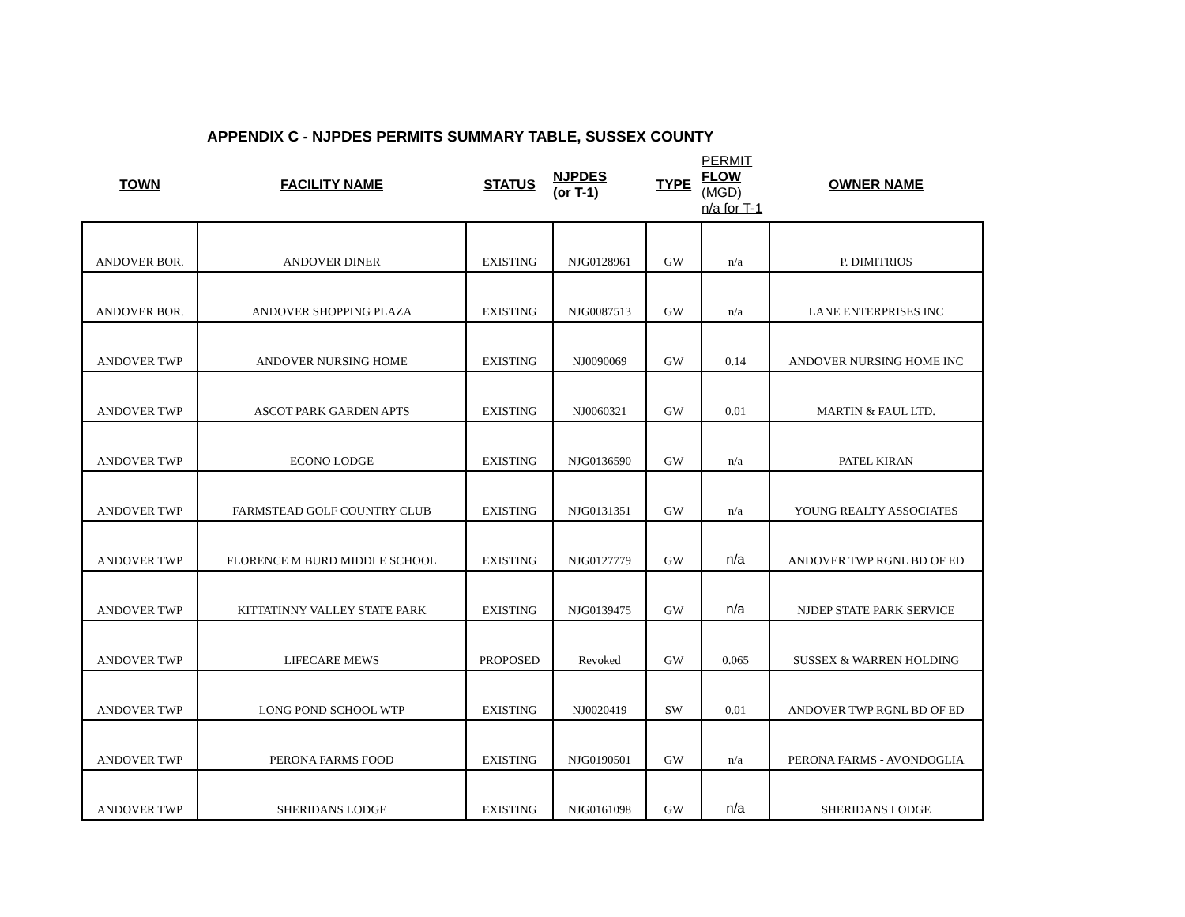APPENDIX C - NJPDES PERMITS SUMMARY TABLE, SUSSEX COUNTY
| TOWN | FACILITY NAME | STATUS | NJPDES (or T-1) | TYPE | PERMIT FLOW (MGD) n/a for T-1 | OWNER NAME |
| --- | --- | --- | --- | --- | --- | --- |
| ANDOVER BOR. | ANDOVER DINER | EXISTING | NJG0128961 | GW | n/a | P. DIMITRIOS |
| ANDOVER BOR. | ANDOVER SHOPPING PLAZA | EXISTING | NJG0087513 | GW | n/a | LANE ENTERPRISES INC |
| ANDOVER TWP | ANDOVER NURSING HOME | EXISTING | NJ0090069 | GW | 0.14 | ANDOVER NURSING HOME INC |
| ANDOVER TWP | ASCOT PARK GARDEN APTS | EXISTING | NJ0060321 | GW | 0.01 | MARTIN & FAUL LTD. |
| ANDOVER TWP | ECONO LODGE | EXISTING | NJG0136590 | GW | n/a | PATEL KIRAN |
| ANDOVER TWP | FARMSTEAD GOLF COUNTRY CLUB | EXISTING | NJG0131351 | GW | n/a | YOUNG REALTY ASSOCIATES |
| ANDOVER TWP | FLORENCE M BURD MIDDLE SCHOOL | EXISTING | NJG0127779 | GW | n/a | ANDOVER TWP RGNL BD OF ED |
| ANDOVER TWP | KITTATINNY VALLEY STATE PARK | EXISTING | NJG0139475 | GW | n/a | NJDEP STATE PARK SERVICE |
| ANDOVER TWP | LIFECARE MEWS | PROPOSED | Revoked | GW | 0.065 | SUSSEX & WARREN HOLDING |
| ANDOVER TWP | LONG POND SCHOOL WTP | EXISTING | NJ0020419 | SW | 0.01 | ANDOVER TWP RGNL BD OF ED |
| ANDOVER TWP | PERONA FARMS FOOD | EXISTING | NJG0190501 | GW | n/a | PERONA FARMS - AVONDOGLIA |
| ANDOVER TWP | SHERIDANS LODGE | EXISTING | NJG0161098 | GW | n/a | SHERIDANS LODGE |